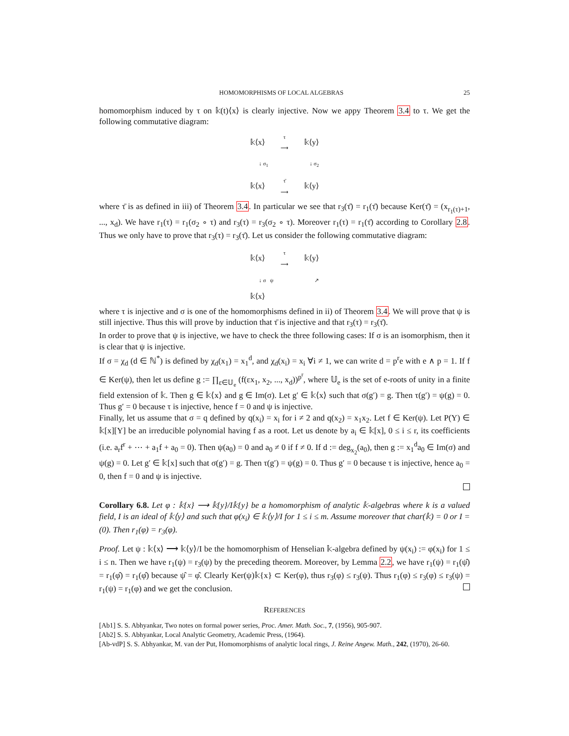HOMOMORPHISMS OF LOCAL ALGEBRAS 25
homomorphism induced by τ on 𝕜(t)⟨x⟩ is clearly injective. Now we appy Theorem 3.4 to τ. We get the following commutative diagram:
𝕜⟨x⟩ τ
⟶ 𝕜⟨y⟩
↓ σ<sub>1</sub> ↓ σ<sub>2</sub>
𝕜⟨x⟩ τ̄
⟶ 𝕜⟨y⟩
where τ̄ is as defined in iii) of Theorem 3.4. In particular we see that r<sub>3</sub>(τ̄) = r<sub>1</sub>(τ̄) because Ker(τ̄) = (x<sub>r<sub>1</sub>(τ)+1</sub>, ..., x<sub>d</sub>). We have r<sub>1</sub>(τ) = r<sub>1</sub>(σ<sub>2</sub> ∘ τ) and r<sub>3</sub>(τ) = r<sub>3</sub>(σ<sub>2</sub> ∘ τ). Moreover r<sub>1</sub>(τ) = r<sub>1</sub>(τ̄) according to Corollary 2.8. Thus we only have to prove that r<sub>3</sub>(τ) = r<sub>3</sub>(τ̄). Let us consider the following commutative diagram:
𝕜⟨x⟩ τ
⟶ 𝕜⟨y⟩
↓ σ ψ ↗
𝕜⟨x⟩
where τ is injective and σ is one of the homomorphisms defined in ii) of Theorem 3.4. We will prove that ψ is still injective. Thus this will prove by induction that τ̄ is injective and that r<sub>3</sub>(τ) = r<sub>3</sub>(τ̄).
In order to prove that ψ is injective, we have to check the three following cases: If σ is an isomorphism, then it is clear that ψ is injective.
If σ = χ<sub>d</sub> (d ∈ ℕ<sup>*</sup>) is defined by χ<sub>d</sub>(x<sub>1</sub>) = x<sub>1</sub><sup>d</sup>, and χ<sub>d</sub>(x<sub>i</sub>) = x<sub>i</sub> ∀i ≠ 1, we can write d = p<sup>r</sup>e with e ∧ p = 1. If f ∈ Ker(ψ), then let us define g := ∏<sub>ε∈𝕌<sub>e</sub></sub> (f(εx<sub>1</sub>, x<sub>2</sub>, ..., x<sub>d</sub>))<sup>p<sup>r</sup></sup>, where 𝕌<sub>e</sub> is the set of e-roots of unity in a finite field extension of 𝕜. Then g ∈ 𝕜⟨x⟩ and g ∈ Im(σ). Let g′ ∈ 𝕜⟨x⟩ such that σ(g′) = g. Then τ(g′) = ψ(g) = 0. Thus g′ = 0 because τ is injective, hence f = 0 and ψ is injective.
Finally, let us assume that σ = q defined by q(x<sub>i</sub>) = x<sub>i</sub> for i ≠ 2 and q(x<sub>2</sub>) = x<sub>1</sub>x<sub>2</sub>. Let f ∈ Ker(ψ). Let P(Y) ∈ 𝕜[x][Y] be an irreducible polynomial having f as a root. Let us denote by a<sub>i</sub> ∈ 𝕜[x], 0 ≤ i ≤ r, its coefficients (i.e. a<sub>r</sub>f<sup>r</sup> + ⋯ + a<sub>1</sub>f + a<sub>0</sub> = 0). Then ψ(a<sub>0</sub>) = 0 and a<sub>0</sub> ≠ 0 if f ≠ 0. If d := deg<sub>x<sub>2</sub></sub>(a<sub>0</sub>), then g := x<sub>1</sub><sup>d</sup>a<sub>0</sub> ∈ Im(σ) and ψ(g) = 0. Let g′ ∈ 𝕜[x] such that σ(g′) = g. Then τ(g′) = ψ(g) = 0. Thus g′ = 0 because τ is injective, hence a<sub>0</sub> = 0, then f = 0 and ψ is injective.
Corollary 6.8. Let φ : 𝕜{x} ⟶ 𝕜{y}/I𝕜{y} be a homomorphism of analytic 𝕜-algebras where k is a valued field, I is an ideal of 𝕜⟨y⟩ and such that φ(x<sub>i</sub>) ∈ 𝕜⟨y⟩/I for 1 ≤ i ≤ m. Assume moreover that char(𝕜) = 0 or I = (0). Then r<sub>1</sub>(φ) = r<sub>3</sub>(φ).
Proof. Let ψ : 𝕜⟨x⟩ ⟶ 𝕜⟨y⟩/I be the homomorphism of Henselian 𝕜-algebra defined by ψ(x<sub>i</sub>) := φ(x<sub>i</sub>) for 1 ≤ i ≤ n. Then we have r<sub>1</sub>(ψ) = r<sub>3</sub>(ψ) by the preceding theorem. Moreover, by Lemma 2.2, we have r<sub>1</sub>(ψ) = r<sub>1</sub>(ψ̂) = r<sub>1</sub>(φ̂) = r<sub>1</sub>(φ̂) because ψ̂ = φ̂. Clearly Ker(ψ)𝕜{x} ⊂ Ker(φ), thus r<sub>3</sub>(φ) ≤ r<sub>3</sub>(ψ). Thus r<sub>1</sub>(φ) ≤ r<sub>3</sub>(φ) ≤ r<sub>3</sub>(ψ) = r<sub>1</sub>(ψ) = r<sub>1</sub>(φ) and we get the conclusion.
REFERENCES
[Ab1] S. S. Abhyankar, Two notes on formal power series, Proc. Amer. Math. Soc., 7, (1956), 905-907.
[Ab2] S. S. Abhyankar, Local Analytic Geometry, Academic Press, (1964).
[Ab-vdP] S. S. Abhyankar, M. van der Put, Homomorphisms of analytic local rings, J. Reine Angew. Math., 242, (1970), 26-60.